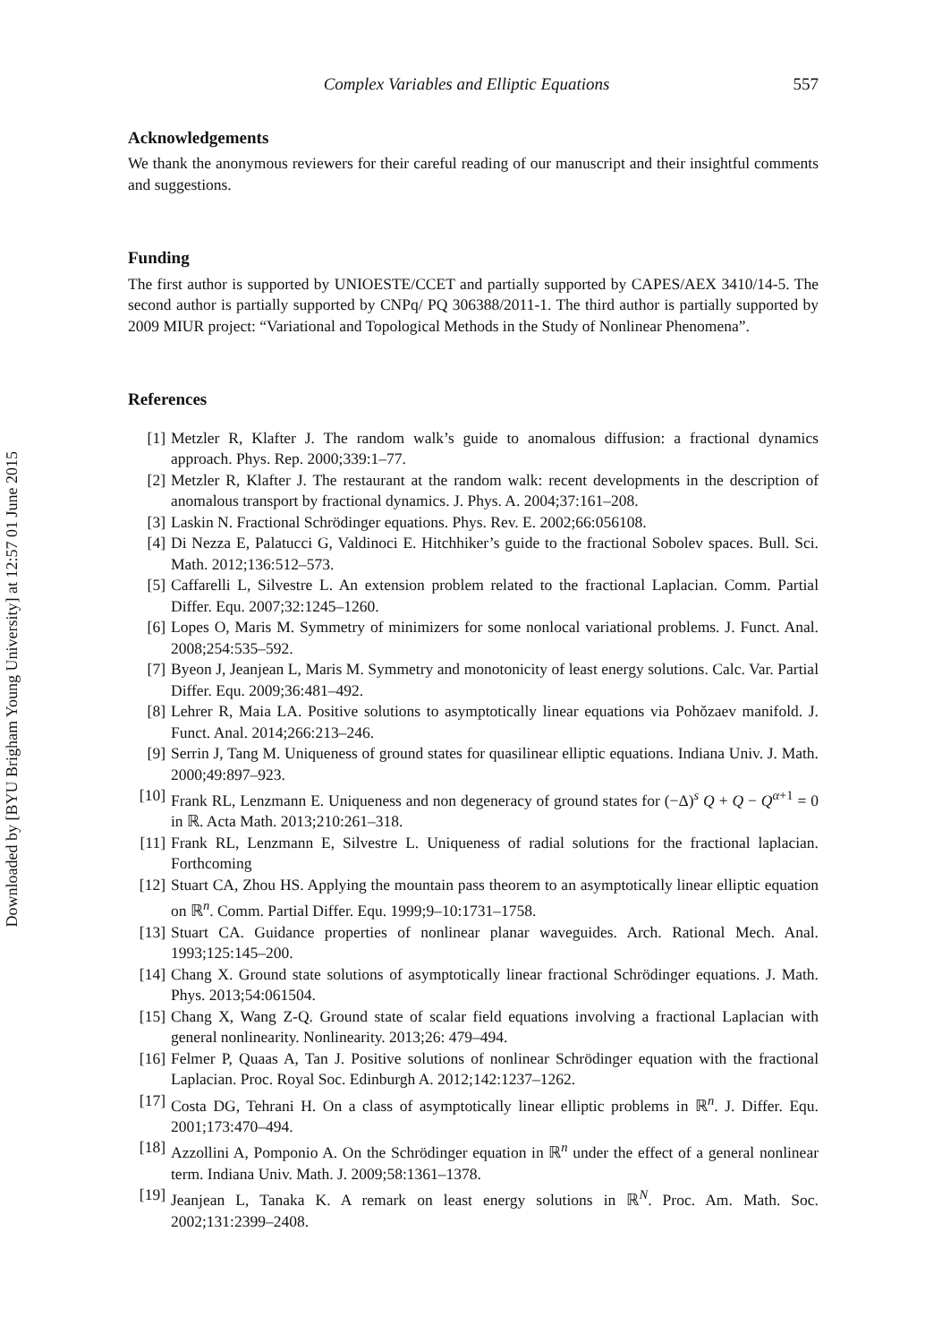Downloaded by [BYU Brigham Young University] at 12:57 01 June 2015
Complex Variables and Elliptic Equations 557
Acknowledgements
We thank the anonymous reviewers for their careful reading of our manuscript and their insightful comments and suggestions.
Funding
The first author is supported by UNIOESTE/CCET and partially supported by CAPES/AEX 3410/14-5. The second author is partially supported by CNPq/ PQ 306388/2011-1. The third author is partially supported by 2009 MIUR project: “Variational and Topological Methods in the Study of Nonlinear Phenomena”.
References
[1] Metzler R, Klafter J. The random walk’s guide to anomalous diffusion: a fractional dynamics approach. Phys. Rep. 2000;339:1–77.
[2] Metzler R, Klafter J. The restaurant at the random walk: recent developments in the description of anomalous transport by fractional dynamics. J. Phys. A. 2004;37:161–208.
[3] Laskin N. Fractional Schrödinger equations. Phys. Rev. E. 2002;66:056108.
[4] Di Nezza E, Palatucci G, Valdinoci E. Hitchhiker’s guide to the fractional Sobolev spaces. Bull. Sci. Math. 2012;136:512–573.
[5] Caffarelli L, Silvestre L. An extension problem related to the fractional Laplacian. Comm. Partial Differ. Equ. 2007;32:1245–1260.
[6] Lopes O, Maris M. Symmetry of minimizers for some nonlocal variational problems. J. Funct. Anal. 2008;254:535–592.
[7] Byeon J, Jeanjean L, Maris M. Symmetry and monotonicity of least energy solutions. Calc. Var. Partial Differ. Equ. 2009;36:481–492.
[8] Lehrer R, Maia LA. Positive solutions to asymptotically linear equations via Pohǒzaev manifold. J. Funct. Anal. 2014;266:213–246.
[9] Serrin J, Tang M. Uniqueness of ground states for quasilinear elliptic equations. Indiana Univ. J. Math. 2000;49:897–923.
[10] Frank RL, Lenzmann E. Uniqueness and non degeneracy of ground states for (−Δ)<sup>s</sup> Q + Q − Q<sup>α+1</sup> = 0 in ℝ. Acta Math. 2013;210:261–318.
[11] Frank RL, Lenzmann E, Silvestre L. Uniqueness of radial solutions for the fractional laplacian. Forthcoming
[12] Stuart CA, Zhou HS. Applying the mountain pass theorem to an asymptotically linear elliptic equation on ℝ<sup>n</sup>. Comm. Partial Differ. Equ. 1999;9–10:1731–1758.
[13] Stuart CA. Guidance properties of nonlinear planar waveguides. Arch. Rational Mech. Anal. 1993;125:145–200.
[14] Chang X. Ground state solutions of asymptotically linear fractional Schrödinger equations. J. Math. Phys. 2013;54:061504.
[15] Chang X, Wang Z-Q. Ground state of scalar field equations involving a fractional Laplacian with general nonlinearity. Nonlinearity. 2013;26: 479–494.
[16] Felmer P, Quaas A, Tan J. Positive solutions of nonlinear Schrödinger equation with the fractional Laplacian. Proc. Royal Soc. Edinburgh A. 2012;142:1237–1262.
[17] Costa DG, Tehrani H. On a class of asymptotically linear elliptic problems in ℝ<sup>n</sup>. J. Differ. Equ. 2001;173:470–494.
[18] Azzollini A, Pomponio A. On the Schrödinger equation in ℝ<sup>n</sup> under the effect of a general nonlinear term. Indiana Univ. Math. J. 2009;58:1361–1378.
[19] Jeanjean L, Tanaka K. A remark on least energy solutions in ℝ<sup>N</sup>. Proc. Am. Math. Soc. 2002;131:2399–2408.